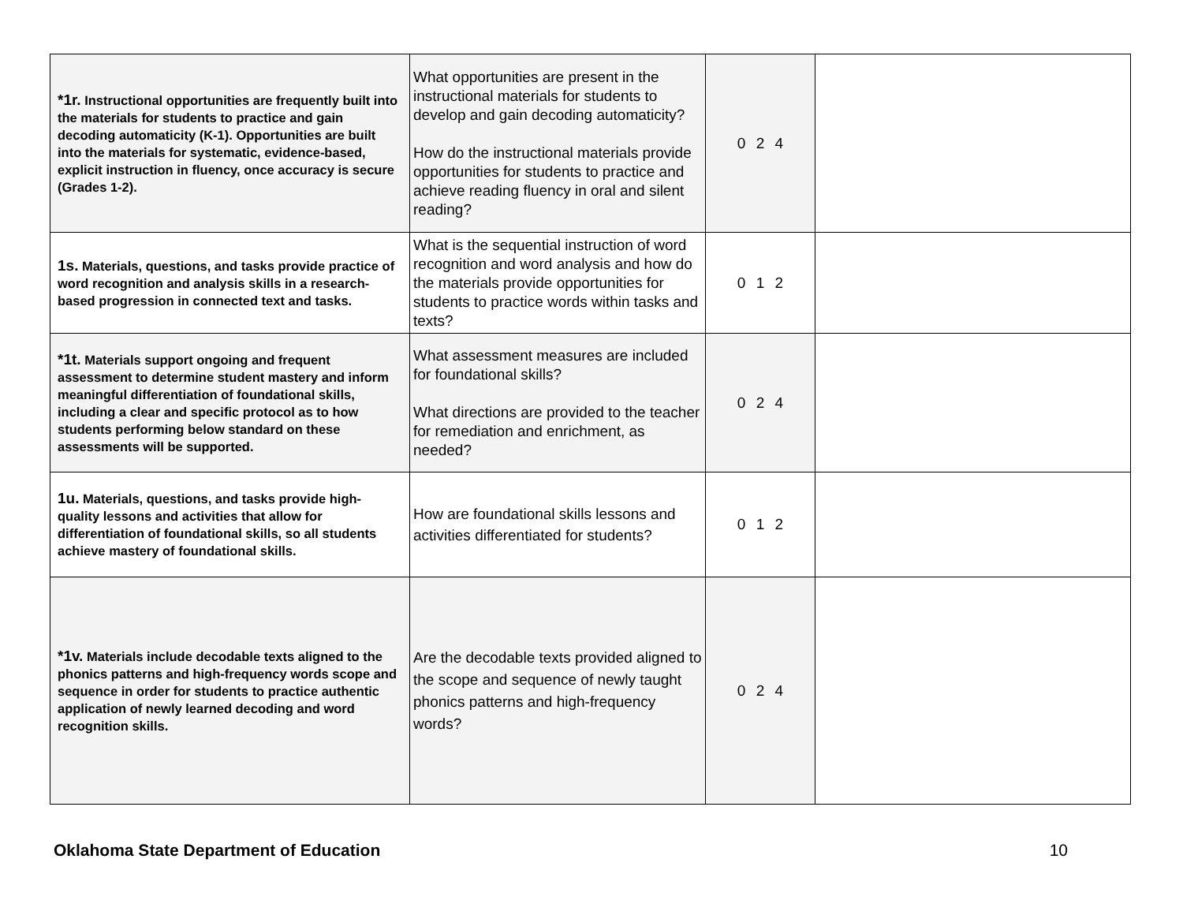| *1r. Instructional opportunities are frequently built into the materials for students to practice and gain decoding automaticity (K-1). Opportunities are built into the materials for systematic, evidence-based, explicit instruction in fluency, once accuracy is secure (Grades 1-2). | What opportunities are present in the instructional materials for students to develop and gain decoding automaticity? How do the instructional materials provide opportunities for students to practice and achieve reading fluency in oral and silent reading? | 0 2 4 | |
| 1s. Materials, questions, and tasks provide practice of word recognition and analysis skills in a research-based progression in connected text and tasks. | What is the sequential instruction of word recognition and word analysis and how do the materials provide opportunities for students to practice words within tasks and texts? | 0 1 2 | |
| *1t. Materials support ongoing and frequent assessment to determine student mastery and inform meaningful differentiation of foundational skills, including a clear and specific protocol as to how students performing below standard on these assessments will be supported. | What assessment measures are included for foundational skills? What directions are provided to the teacher for remediation and enrichment, as needed? | 0 2 4 | |
| 1u. Materials, questions, and tasks provide high-quality lessons and activities that allow for differentiation of foundational skills, so all students achieve mastery of foundational skills. | How are foundational skills lessons and activities differentiated for students? | 0 1 2 | |
| *1v. Materials include decodable texts aligned to the phonics patterns and high-frequency words scope and sequence in order for students to practice authentic application of newly learned decoding and word recognition skills. | Are the decodable texts provided aligned to the scope and sequence of newly taught phonics patterns and high-frequency words? | 0 2 4 | |
Oklahoma State Department of Education 10